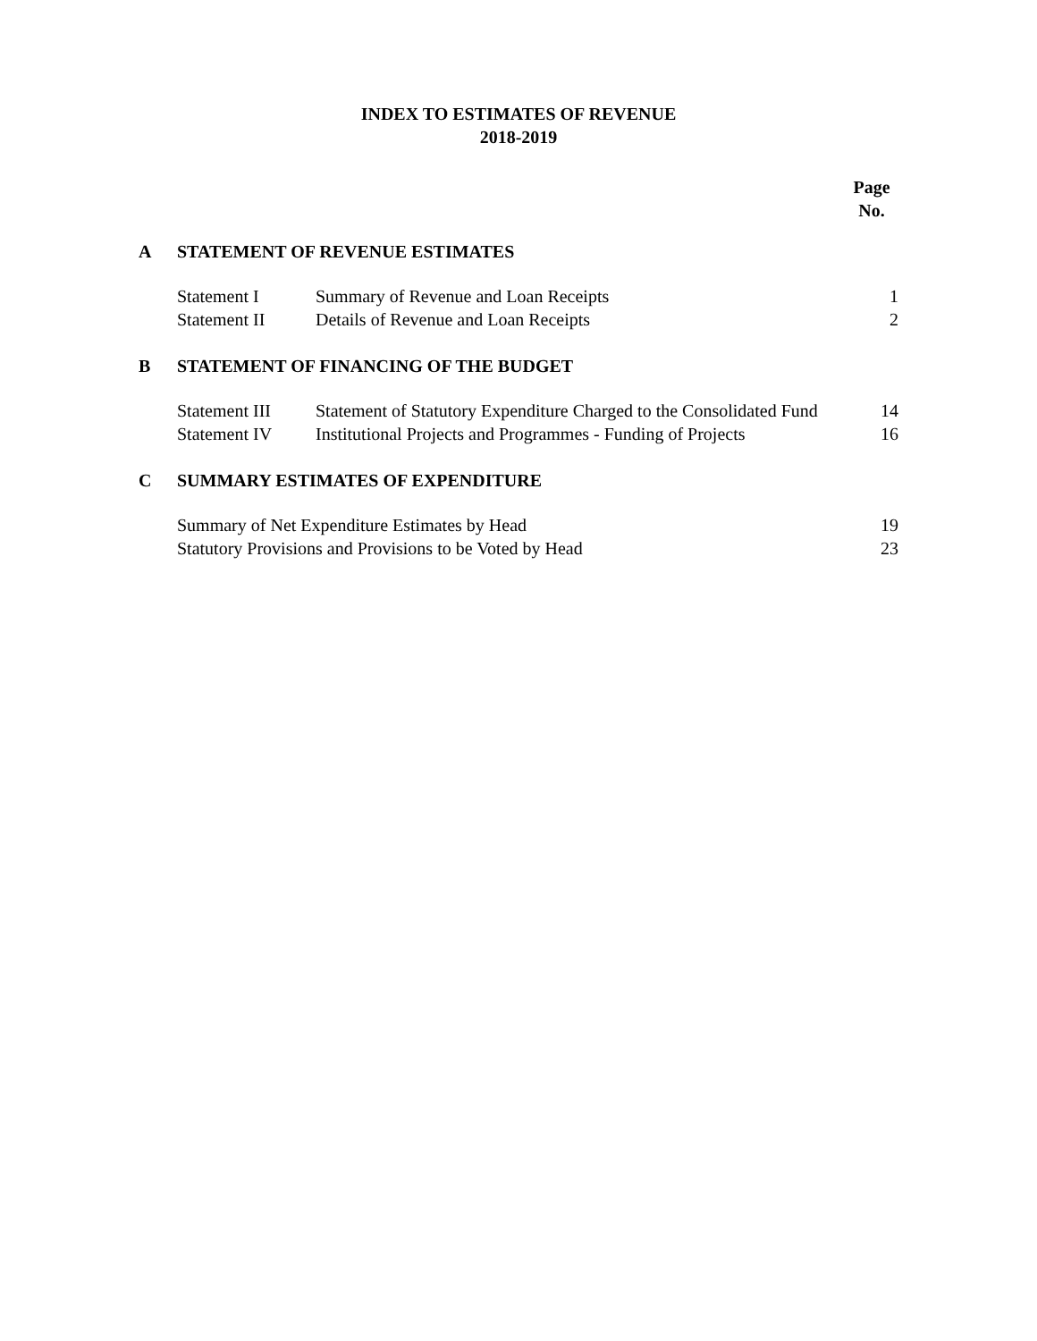INDEX TO ESTIMATES OF REVENUE
2018-2019
| | | | Page No. |
| A | STATEMENT OF REVENUE ESTIMATES | | |
| | Statement I | Summary of Revenue and Loan Receipts | 1 |
| | Statement II | Details of Revenue and Loan Receipts | 2 |
| B | STATEMENT OF FINANCING OF THE BUDGET | | |
| | Statement III | Statement of Statutory Expenditure Charged to the Consolidated Fund | 14 |
| | Statement IV | Institutional Projects and Programmes - Funding of Projects | 16 |
| C | SUMMARY ESTIMATES OF EXPENDITURE | | |
| | Summary of Net Expenditure Estimates by Head | | 19 |
| | Statutory Provisions and Provisions to be Voted by Head | | 23 |